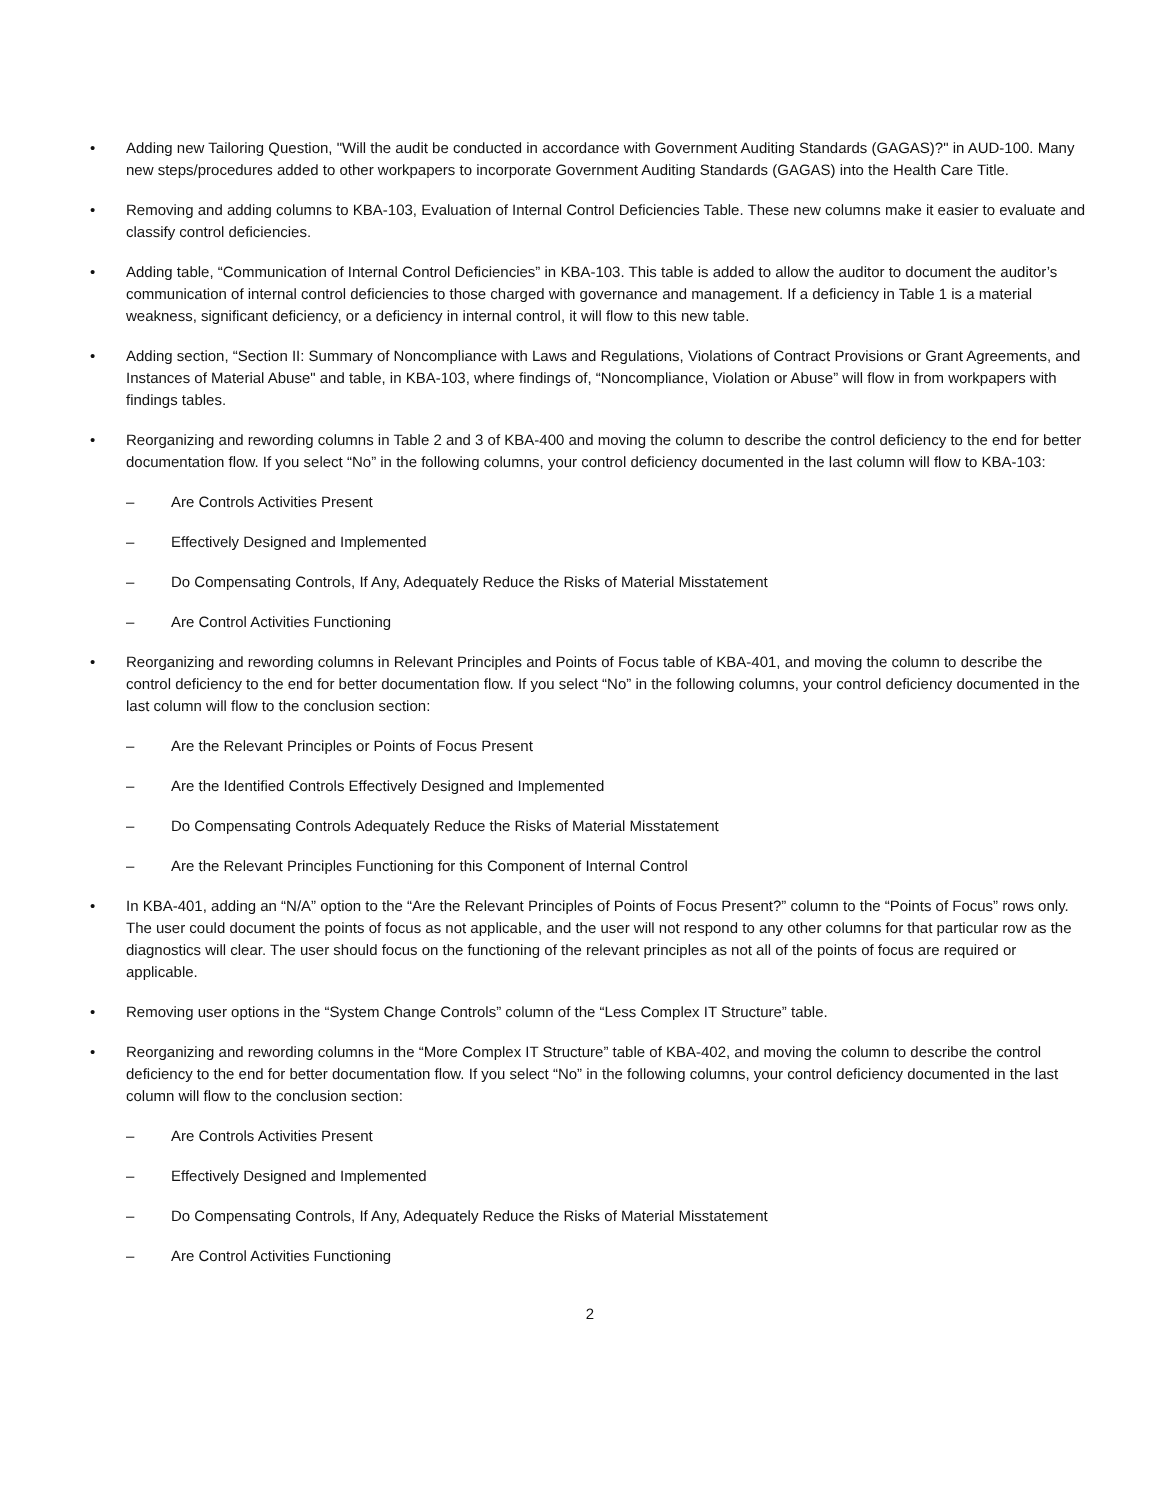• Adding new Tailoring Question, "Will the audit be conducted in accordance with Government Auditing Standards (GAGAS)?" in AUD-100. Many new steps/procedures added to other workpapers to incorporate Government Auditing Standards (GAGAS) into the Health Care Title.
• Removing and adding columns to KBA-103, Evaluation of Internal Control Deficiencies Table. These new columns make it easier to evaluate and classify control deficiencies.
• Adding table, “Communication of Internal Control Deficiencies” in KBA-103. This table is added to allow the auditor to document the auditor’s communication of internal control deficiencies to those charged with governance and management. If a deficiency in Table 1 is a material weakness, significant deficiency, or a deficiency in internal control, it will flow to this new table.
• Adding section, “Section II: Summary of Noncompliance with Laws and Regulations, Violations of Contract Provisions or Grant Agreements, and Instances of Material Abuse" and table, in KBA-103, where findings of, “Noncompliance, Violation or Abuse” will flow in from workpapers with findings tables.
• Reorganizing and rewording columns in Table 2 and 3 of KBA-400 and moving the column to describe the control deficiency to the end for better documentation flow. If you select “No” in the following columns, your control deficiency documented in the last column will flow to KBA-103:
– Are Controls Activities Present
– Effectively Designed and Implemented
– Do Compensating Controls, If Any, Adequately Reduce the Risks of Material Misstatement
– Are Control Activities Functioning
• Reorganizing and rewording columns in Relevant Principles and Points of Focus table of KBA-401, and moving the column to describe the control deficiency to the end for better documentation flow. If you select “No” in the following columns, your control deficiency documented in the last column will flow to the conclusion section:
– Are the Relevant Principles or Points of Focus Present
– Are the Identified Controls Effectively Designed and Implemented
– Do Compensating Controls Adequately Reduce the Risks of Material Misstatement
– Are the Relevant Principles Functioning for this Component of Internal Control
• In KBA-401, adding an “N/A” option to the “Are the Relevant Principles of Points of Focus Present?” column to the “Points of Focus” rows only. The user could document the points of focus as not applicable, and the user will not respond to any other columns for that particular row as the diagnostics will clear. The user should focus on the functioning of the relevant principles as not all of the points of focus are required or applicable.
• Removing user options in the “System Change Controls” column of the “Less Complex IT Structure” table.
• Reorganizing and rewording columns in the “More Complex IT Structure” table of KBA-402, and moving the column to describe the control deficiency to the end for better documentation flow. If you select “No” in the following columns, your control deficiency documented in the last column will flow to the conclusion section:
– Are Controls Activities Present
– Effectively Designed and Implemented
– Do Compensating Controls, If Any, Adequately Reduce the Risks of Material Misstatement
– Are Control Activities Functioning
2